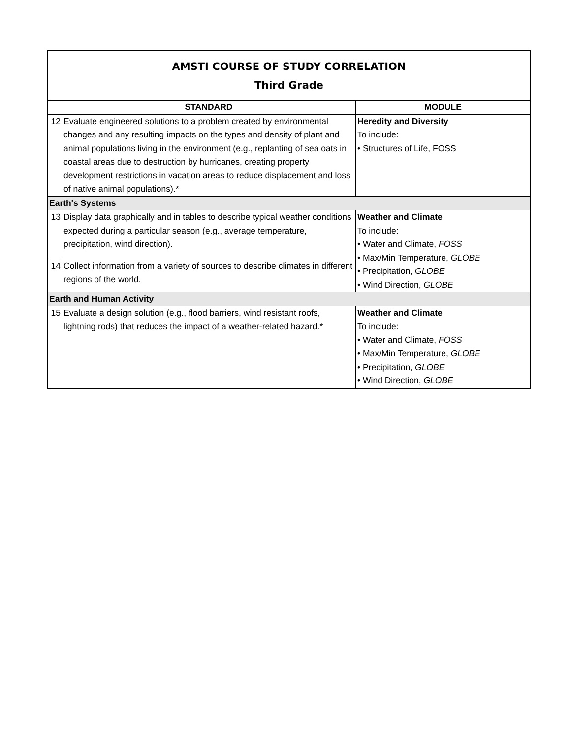AMSTI COURSE OF STUDY CORRELATION
Third Grade
| | STANDARD | MODULE |
| --- | --- | --- |
| 12 | Evaluate engineered solutions to a problem created by environmental changes and any resulting impacts on the types and density of plant and animal populations living in the environment (e.g., replanting of sea oats in coastal areas due to destruction by hurricanes, creating property development restrictions in vacation areas to reduce displacement and loss of native animal populations).* | Heredity and Diversity To include: • Structures of Life, FOSS |
| Earth's Systems | | |
| 13 | Display data graphically and in tables to describe typical weather conditions expected during a particular season (e.g., average temperature, precipitation, wind direction). | Weather and Climate To include: • Water and Climate, FOSS • Max/Min Temperature, GLOBE • Precipitation, GLOBE • Wind Direction, GLOBE |
| 14 | Collect information from a variety of sources to describe climates in different regions of the world. | |
| Earth and Human Activity | | |
| 15 | Evaluate a design solution (e.g., flood barriers, wind resistant roofs, lightning rods) that reduces the impact of a weather-related hazard.* | Weather and Climate To include: • Water and Climate, FOSS • Max/Min Temperature, GLOBE • Precipitation, GLOBE • Wind Direction, GLOBE |